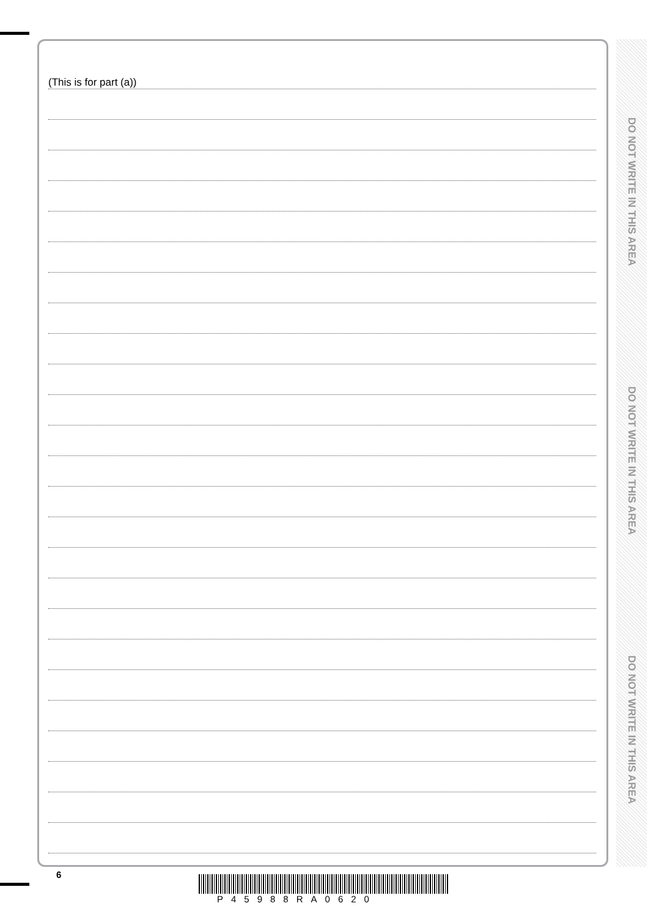(This is for part (a))
DO NOT WRITE IN THIS AREA
DO NOT WRITE IN THIS AREA
DO NOT WRITE IN THIS AREA
6
P45988RA0620